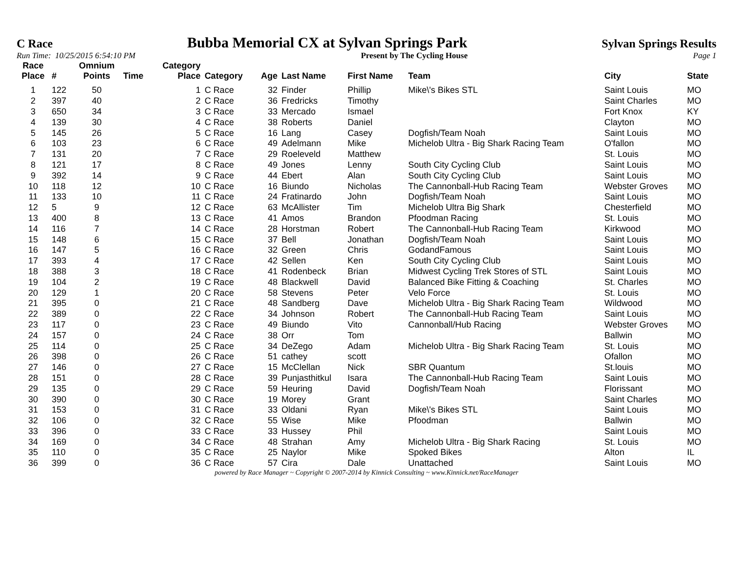C Race Bubba Memorial CX at Sylvan Springs Park Sylvan Springs Results
Run Time: 10/25/2015 6:54:10 PM Present by The Cycling House Page 1
| Race Place | # | Omnium Points | Time | Category Place | Category | Age | Last Name | First Name | Team | City | State |
| --- | --- | --- | --- | --- | --- | --- | --- | --- | --- | --- | --- |
| 1 | 122 | 50 | | 1 | C Race | 32 | Finder | Phillip | Mike\'s Bikes STL | Saint Louis | MO |
| 2 | 397 | 40 | | 2 | C Race | 36 | Fredricks | Timothy | | Saint Charles | MO |
| 3 | 650 | 34 | | 3 | C Race | 33 | Mercado | Ismael | | Fort Knox | KY |
| 4 | 139 | 30 | | 4 | C Race | 38 | Roberts | Daniel | | Clayton | MO |
| 5 | 145 | 26 | | 5 | C Race | 16 | Lang | Casey | Dogfish/Team Noah | Saint Louis | MO |
| 6 | 103 | 23 | | 6 | C Race | 49 | Adelmann | Mike | Michelob Ultra - Big Shark Racing Team | O'fallon | MO |
| 7 | 131 | 20 | | 7 | C Race | 29 | Roeleveld | Matthew | | St. Louis | MO |
| 8 | 121 | 17 | | 8 | C Race | 49 | Jones | Lenny | South City Cycling Club | Saint Louis | MO |
| 9 | 392 | 14 | | 9 | C Race | 44 | Ebert | Alan | South City Cycling Club | Saint Louis | MO |
| 10 | 118 | 12 | | 10 | C Race | 16 | Biundo | Nicholas | The Cannonball-Hub Racing Team | Webster Groves | MO |
| 11 | 133 | 10 | | 11 | C Race | 24 | Fratinardo | John | Dogfish/Team Noah | Saint Louis | MO |
| 12 | 5 | 9 | | 12 | C Race | 63 | McAllister | Tim | Michelob Ultra Big Shark | Chesterfield | MO |
| 13 | 400 | 8 | | 13 | C Race | 41 | Amos | Brandon | Pfoodman Racing | St. Louis | MO |
| 14 | 116 | 7 | | 14 | C Race | 28 | Horstman | Robert | The Cannonball-Hub Racing Team | Kirkwood | MO |
| 15 | 148 | 6 | | 15 | C Race | 37 | Bell | Jonathan | Dogfish/Team Noah | Saint Louis | MO |
| 16 | 147 | 5 | | 16 | C Race | 32 | Green | Chris | GodandFamous | Saint Louis | MO |
| 17 | 393 | 4 | | 17 | C Race | 42 | Sellen | Ken | South City Cycling Club | Saint Louis | MO |
| 18 | 388 | 3 | | 18 | C Race | 41 | Rodenbeck | Brian | Midwest Cycling Trek Stores of STL | Saint Louis | MO |
| 19 | 104 | 2 | | 19 | C Race | 48 | Blackwell | David | Balanced Bike Fitting & Coaching | St. Charles | MO |
| 20 | 129 | 1 | | 20 | C Race | 58 | Stevens | Peter | Velo Force | St. Louis | MO |
| 21 | 395 | 0 | | 21 | C Race | 48 | Sandberg | Dave | Michelob Ultra - Big Shark Racing Team | Wildwood | MO |
| 22 | 389 | 0 | | 22 | C Race | 34 | Johnson | Robert | The Cannonball-Hub Racing Team | Saint Louis | MO |
| 23 | 117 | 0 | | 23 | C Race | 49 | Biundo | Vito | Cannonball/Hub Racing | Webster Groves | MO |
| 24 | 157 | 0 | | 24 | C Race | 38 | Orr | Tom | | Ballwin | MO |
| 25 | 114 | 0 | | 25 | C Race | 34 | DeZego | Adam | Michelob Ultra - Big Shark Racing Team | St. Louis | MO |
| 26 | 398 | 0 | | 26 | C Race | 51 | cathey | scott | | Ofallon | MO |
| 27 | 146 | 0 | | 27 | C Race | 15 | McClellan | Nick | SBR Quantum | St.louis | MO |
| 28 | 151 | 0 | | 28 | C Race | 39 | Punjasthitkul | Isara | The Cannonball-Hub Racing Team | Saint Louis | MO |
| 29 | 135 | 0 | | 29 | C Race | 59 | Heuring | David | Dogfish/Team Noah | Florissant | MO |
| 30 | 390 | 0 | | 30 | C Race | 19 | Morey | Grant | | Saint Charles | MO |
| 31 | 153 | 0 | | 31 | C Race | 33 | Oldani | Ryan | Mike\'s Bikes STL | Saint Louis | MO |
| 32 | 106 | 0 | | 32 | C Race | 55 | Wise | Mike | Pfoodman | Ballwin | MO |
| 33 | 396 | 0 | | 33 | C Race | 33 | Hussey | Phil | | Saint Louis | MO |
| 34 | 169 | 0 | | 34 | C Race | 48 | Strahan | Amy | Michelob Ultra - Big Shark Racing | St. Louis | MO |
| 35 | 110 | 0 | | 35 | C Race | 25 | Naylor | Mike | Spoked Bikes | Alton | IL |
| 36 | 399 | 0 | | 36 | C Race | 57 | Cira | Dale | Unattached | Saint Louis | MO |
powered by Race Manager ~ Copyright © 2007-2014 by Kinnick Consulting ~ www.Kinnick.net/RaceManager